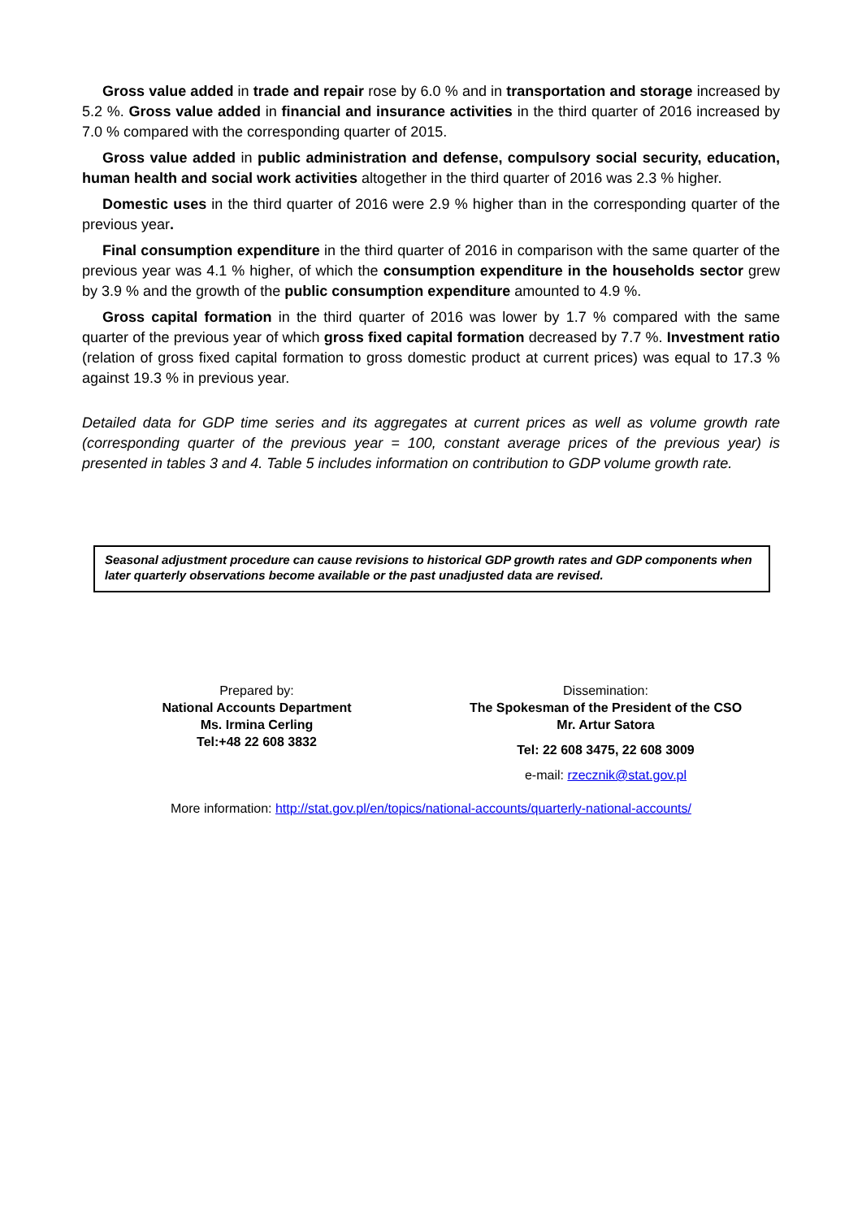Gross value added in trade and repair rose by 6.0 % and in transportation and storage increased by 5.2 %. Gross value added in financial and insurance activities in the third quarter of 2016 increased by 7.0 % compared with the corresponding quarter of 2015.
Gross value added in public administration and defense, compulsory social security, education, human health and social work activities altogether in the third quarter of 2016 was 2.3 % higher.
Domestic uses in the third quarter of 2016 were 2.9 % higher than in the corresponding quarter of the previous year.
Final consumption expenditure in the third quarter of 2016 in comparison with the same quarter of the previous year was 4.1 % higher, of which the consumption expenditure in the households sector grew by 3.9 % and the growth of the public consumption expenditure amounted to 4.9 %.
Gross capital formation in the third quarter of 2016 was lower by 1.7 % compared with the same quarter of the previous year of which gross fixed capital formation decreased by 7.7 %. Investment ratio (relation of gross fixed capital formation to gross domestic product at current prices) was equal to 17.3 % against 19.3 % in previous year.
Detailed data for GDP time series and its aggregates at current prices as well as volume growth rate (corresponding quarter of the previous year = 100, constant average prices of the previous year) is presented in tables 3 and 4. Table 5 includes information on contribution to GDP volume growth rate.
Seasonal adjustment procedure can cause revisions to historical GDP growth rates and GDP components when later quarterly observations become available or the past unadjusted data are revised.
Prepared by:
National Accounts Department
Ms. Irmina Cerling
Tel:+48 22 608 3832
Dissemination:
The Spokesman of the President of the CSO
Mr. Artur Satora
Tel: 22 608 3475, 22 608 3009
e-mail: rzecznik@stat.gov.pl
More information: http://stat.gov.pl/en/topics/national-accounts/quarterly-national-accounts/